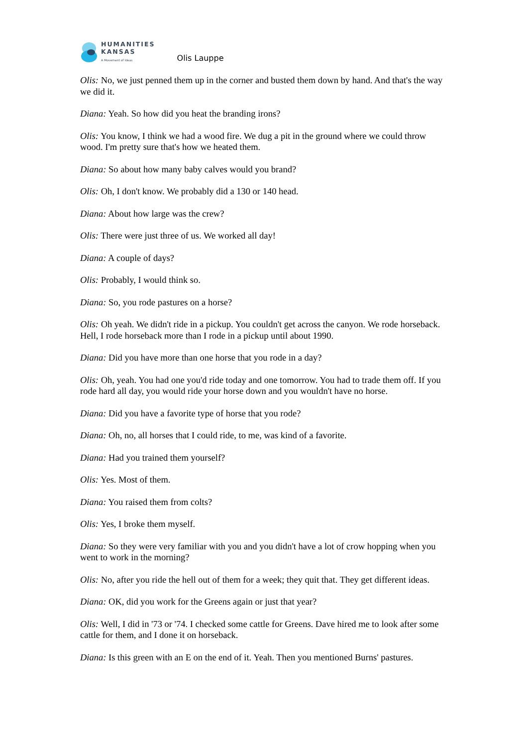HUMANITIES
KANSAS
A Movement of Ideas
Olis Lauppe
Olis: No, we just penned them up in the corner and busted them down by hand. And that's the way we did it.
Diana: Yeah. So how did you heat the branding irons?
Olis: You know, I think we had a wood fire. We dug a pit in the ground where we could throw wood. I'm pretty sure that's how we heated them.
Diana: So about how many baby calves would you brand?
Olis: Oh, I don't know. We probably did a 130 or 140 head.
Diana: About how large was the crew?
Olis: There were just three of us. We worked all day!
Diana: A couple of days?
Olis: Probably, I would think so.
Diana: So, you rode pastures on a horse?
Olis: Oh yeah. We didn't ride in a pickup. You couldn't get across the canyon. We rode horseback. Hell, I rode horseback more than I rode in a pickup until about 1990.
Diana: Did you have more than one horse that you rode in a day?
Olis: Oh, yeah. You had one you'd ride today and one tomorrow. You had to trade them off. If you rode hard all day, you would ride your horse down and you wouldn't have no horse.
Diana: Did you have a favorite type of horse that you rode?
Diana: Oh, no, all horses that I could ride, to me, was kind of a favorite.
Diana: Had you trained them yourself?
Olis: Yes. Most of them.
Diana: You raised them from colts?
Olis: Yes, I broke them myself.
Diana: So they were very familiar with you and you didn't have a lot of crow hopping when you went to work in the morning?
Olis: No, after you ride the hell out of them for a week; they quit that. They get different ideas.
Diana: OK, did you work for the Greens again or just that year?
Olis: Well, I did in '73 or '74. I checked some cattle for Greens. Dave hired me to look after some cattle for them, and I done it on horseback.
Diana: Is this green with an E on the end of it. Yeah. Then you mentioned Burns' pastures.